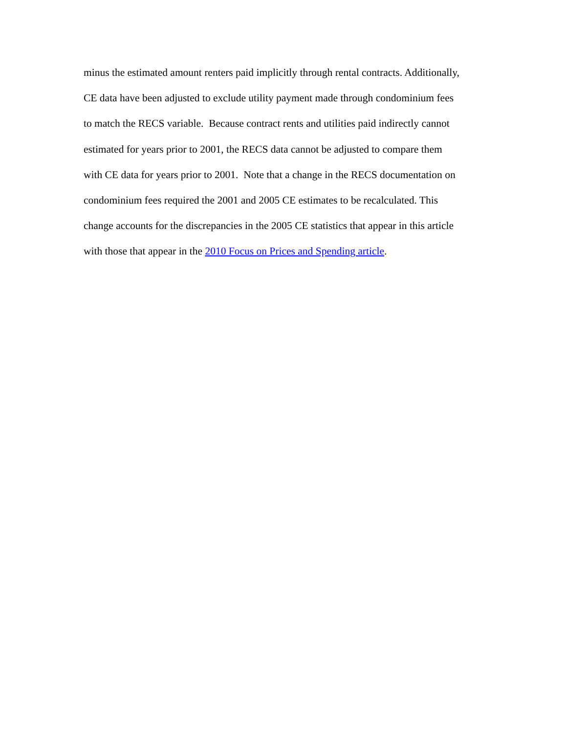minus the estimated amount renters paid implicitly through rental contracts. Additionally,
CE data have been adjusted to exclude utility payment made through condominium fees
to match the RECS variable. Because contract rents and utilities paid indirectly cannot
estimated for years prior to 2001, the RECS data cannot be adjusted to compare them
with CE data for years prior to 2001. Note that a change in the RECS documentation on
condominium fees required the 2001 and 2005 CE estimates to be recalculated. This
change accounts for the discrepancies in the 2005 CE statistics that appear in this article
with those that appear in the 2010 Focus on Prices and Spending article.